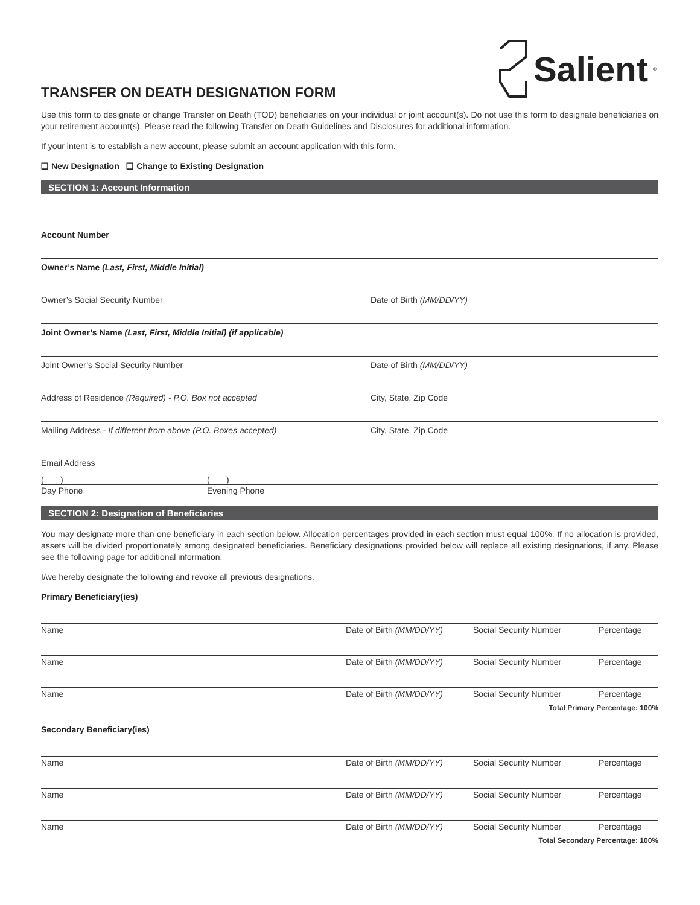Salient<sup>®</sup>
TRANSFER ON DEATH DESIGNATION FORM
Use this form to designate or change Transfer on Death (TOD) beneficiaries on your individual or joint account(s). Do not use this form to designate beneficiaries on your retirement account(s). Please read the following Transfer on Death Guidelines and Disclosures for additional information.
If your intent is to establish a new account, please submit an account application with this form.
❑ New Designation ❑ Change to Existing Designation
SECTION 1: Account Information
Account Number
Owner’s Name (Last, First, Middle Initial)
Owner’s Social Security Number Date of Birth (MM/DD/YY)
Joint Owner’s Name (Last, First, Middle Initial) (if applicable)
Joint Owner’s Social Security Number Date of Birth (MM/DD/YY)
Address of Residence (Required) - P.O. Box not accepted City, State, Zip Code
Mailing Address - If different from above (P.O. Boxes accepted) City, State, Zip Code
Email Address
( ) ( )
Day Phone Evening Phone
SECTION 2: Designation of Beneficiaries
You may designate more than one beneficiary in each section below. Allocation percentages provided in each section must equal 100%. If no allocation is provided, assets will be divided proportionately among designated beneficiaries. Beneficiary designations provided below will replace all existing designations, if any. Please see the following page for additional information.
I/we hereby designate the following and revoke all previous designations.
Primary Beneficiary(ies)
Name Date of Birth (MM/DD/YY) Social Security Number Percentage
Name Date of Birth (MM/DD/YY) Social Security Number Percentage
Name Date of Birth (MM/DD/YY) Social Security Number Percentage
Total Primary Percentage: 100%
Secondary Beneficiary(ies)
Name Date of Birth (MM/DD/YY) Social Security Number Percentage
Name Date of Birth (MM/DD/YY) Social Security Number Percentage
Name Date of Birth (MM/DD/YY) Social Security Number Percentage
Total Secondary Percentage: 100%